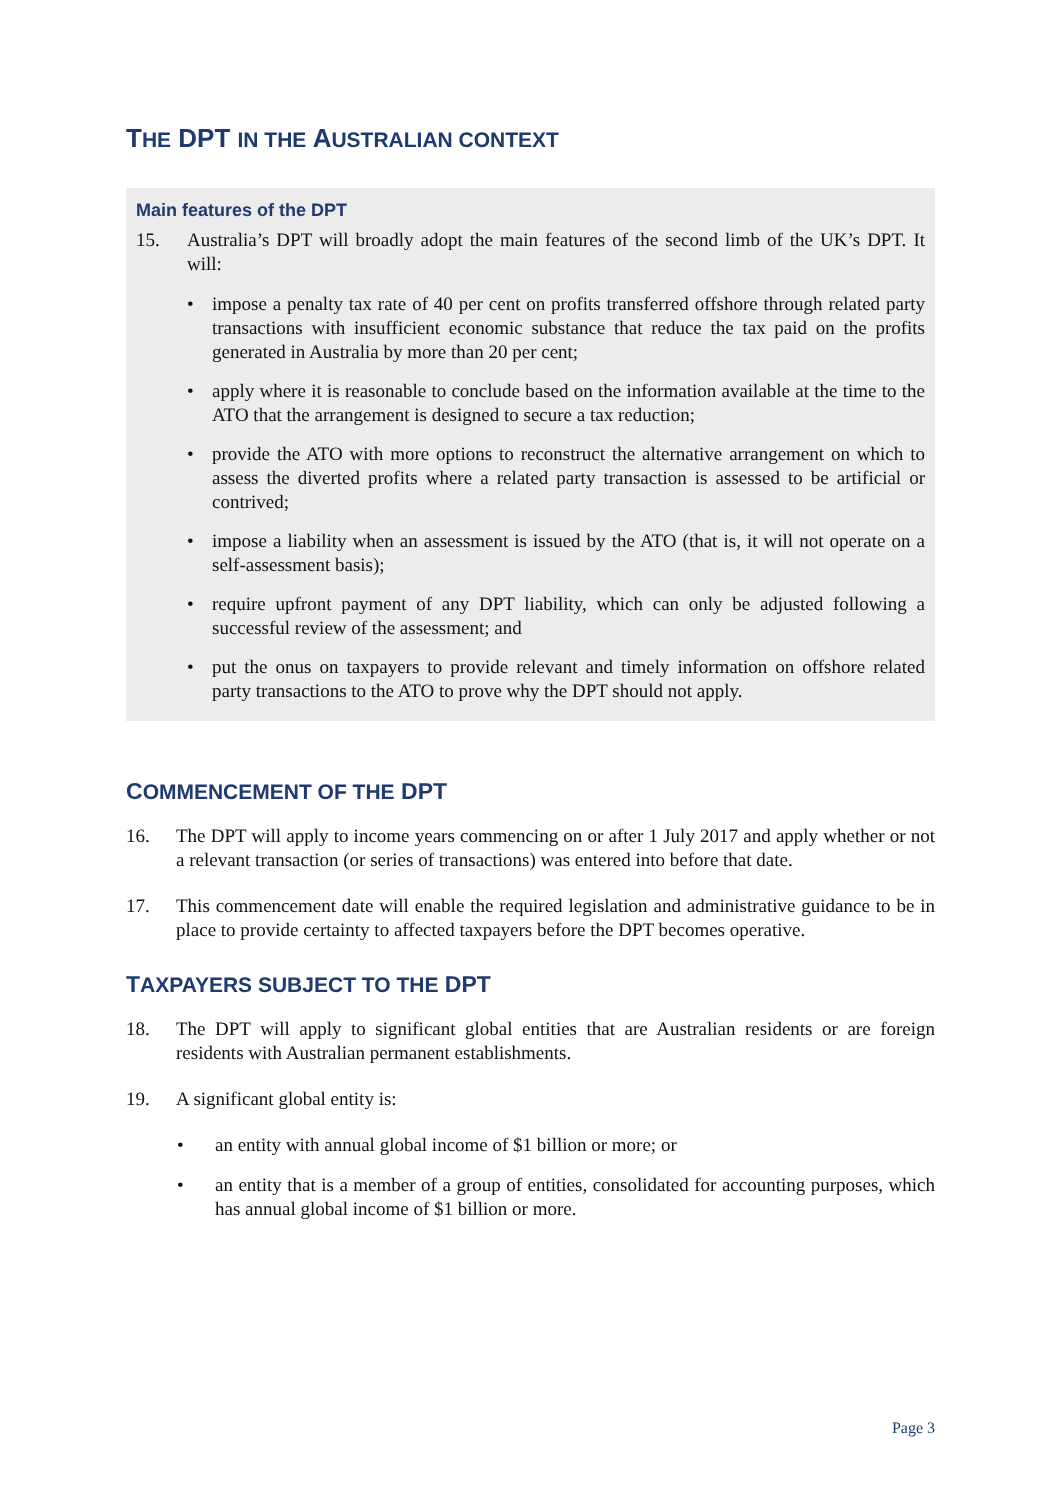THE DPT IN THE AUSTRALIAN CONTEXT
Main features of the DPT
15. Australia’s DPT will broadly adopt the main features of the second limb of the UK’s DPT. It will:
• impose a penalty tax rate of 40 per cent on profits transferred offshore through related party transactions with insufficient economic substance that reduce the tax paid on the profits generated in Australia by more than 20 per cent;
• apply where it is reasonable to conclude based on the information available at the time to the ATO that the arrangement is designed to secure a tax reduction;
• provide the ATO with more options to reconstruct the alternative arrangement on which to assess the diverted profits where a related party transaction is assessed to be artificial or contrived;
• impose a liability when an assessment is issued by the ATO (that is, it will not operate on a self-assessment basis);
• require upfront payment of any DPT liability, which can only be adjusted following a successful review of the assessment; and
• put the onus on taxpayers to provide relevant and timely information on offshore related party transactions to the ATO to prove why the DPT should not apply.
COMMENCEMENT OF THE DPT
16. The DPT will apply to income years commencing on or after 1 July 2017 and apply whether or not a relevant transaction (or series of transactions) was entered into before that date.
17. This commencement date will enable the required legislation and administrative guidance to be in place to provide certainty to affected taxpayers before the DPT becomes operative.
TAXPAYERS SUBJECT TO THE DPT
18. The DPT will apply to significant global entities that are Australian residents or are foreign residents with Australian permanent establishments.
19. A significant global entity is:
• an entity with annual global income of $1 billion or more; or
• an entity that is a member of a group of entities, consolidated for accounting purposes, which has annual global income of $1 billion or more.
Page 3